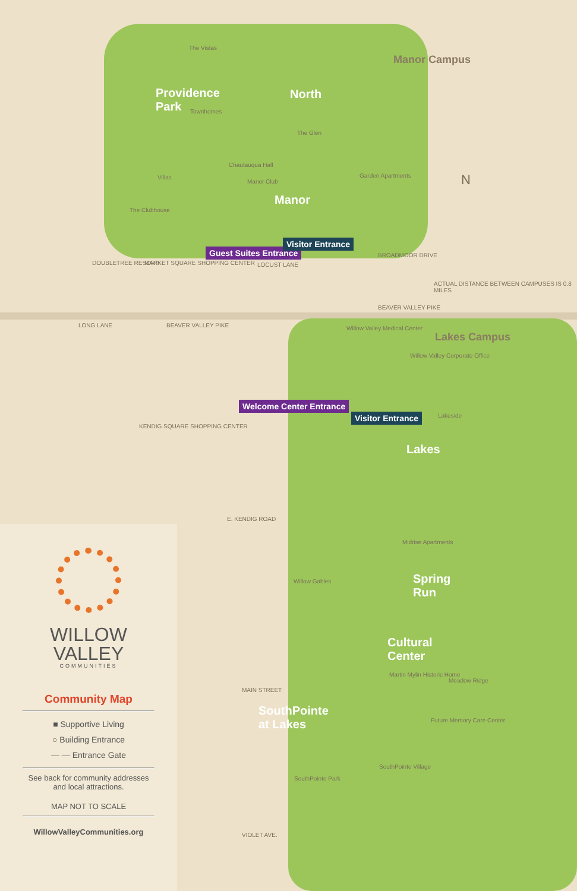Manor Campus
Lakes Campus
Providence
Park
North
Manor
Lakes
Spring
Run
Cultural
Center
SouthPointe
at Lakes
The Vistas
Townhomes
Villas
The Clubhouse
Garden Apartments
The Glen
Manor Club
Chautauqua Hall
Guest Suites Entrance
Visitor Entrance
LOCUST LANE
BROADMOOR DRIVE
DOUBLETREE RESORT MARKET SQUARE SHOPPING CENTER
ACTUAL DISTANCE BETWEEN CAMPUSES IS 0.8 MILES
BEAVER VALLEY PIKE
LONG LANE BEAVER VALLEY PIKE
KENDIG SQUARE SHOPPING CENTER
E. KENDIG ROAD
MAIN STREET
VIOLET AVE.
Willow Valley Medical Center
Willow Valley Corporate Office
Welcome Center Entrance
Visitor Entrance Lakeside
Midrise Apartments
Willow Gables
Martin Mylin Historic Home
Meadow Ridge
Future Memory Care Center
SouthPointe Village
SouthPointe Park
N
WILLOW
VALLEY
COMMUNITIES
Community Map
■ Supportive Living
○ Building Entrance
— — Entrance Gate
See back for community addresses
and local attractions.
MAP NOT TO SCALE
WillowValleyCommunities.org